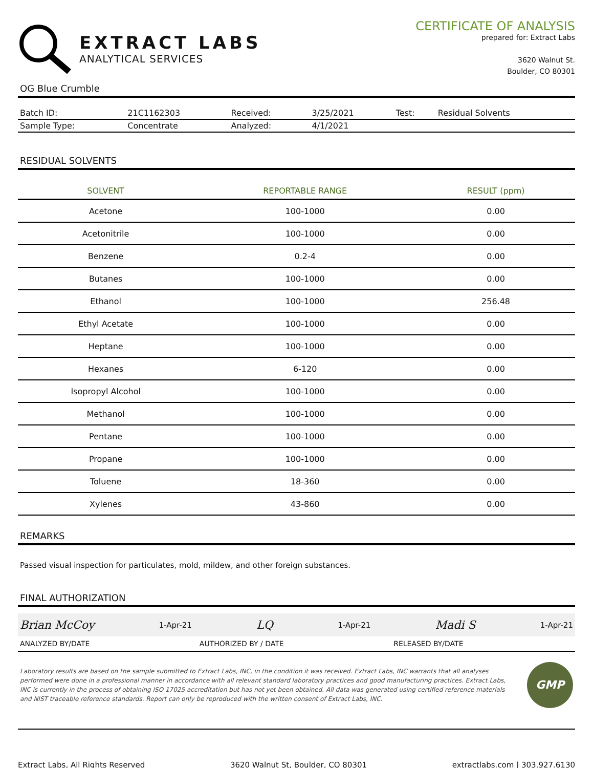EXTRACT LABS
ANALYTICAL SERVICES
CERTIFICATE OF ANALYSIS
prepared for: Extract Labs
3620 Walnut St.
Boulder, CO 80301
OG Blue Crumble
| Batch ID: | 21C1162303 | Received: | 3/25/2021 | Test: | Residual Solvents |
| Sample Type: | Concentrate | Analyzed: | 4/1/2021 | | |
RESIDUAL SOLVENTS
| SOLVENT | REPORTABLE RANGE | RESULT (ppm) |
| --- | --- | --- |
| Acetone | 100-1000 | 0.00 |
| Acetonitrile | 100-1000 | 0.00 |
| Benzene | 0.2-4 | 0.00 |
| Butanes | 100-1000 | 0.00 |
| Ethanol | 100-1000 | 256.48 |
| Ethyl Acetate | 100-1000 | 0.00 |
| Heptane | 100-1000 | 0.00 |
| Hexanes | 6-120 | 0.00 |
| Isopropyl Alcohol | 100-1000 | 0.00 |
| Methanol | 100-1000 | 0.00 |
| Pentane | 100-1000 | 0.00 |
| Propane | 100-1000 | 0.00 |
| Toluene | 18-360 | 0.00 |
| Xylenes | 43-860 | 0.00 |
REMARKS
Passed visual inspection for particulates, mold, mildew, and other foreign substances.
FINAL AUTHORIZATION
Brian McCoy 1-Apr-21 LQ 1-Apr-21 Madi S 1-Apr-21
ANALYZED BY/DATE AUTHORIZED BY / DATE RELEASED BY/DATE
Laboratory results are based on the sample submitted to Extract Labs, INC, in the condition it was received. Extract Labs, INC warrants that all analyses performed were done in a professional manner in accordance with all relevant standard laboratory practices and good manufacturing practices. Extract Labs, INC is currently in the process of obtaining ISO 17025 accreditation but has not yet been obtained. All data was generated using certified reference materials and NIST traceable reference standards. Report can only be reproduced with the written consent of Extract Labs, INC.
GMP
Extract Labs, All Rights Reserved 3620 Walnut St, Boulder, CO 80301 extractlabs.com | 303.927.6130